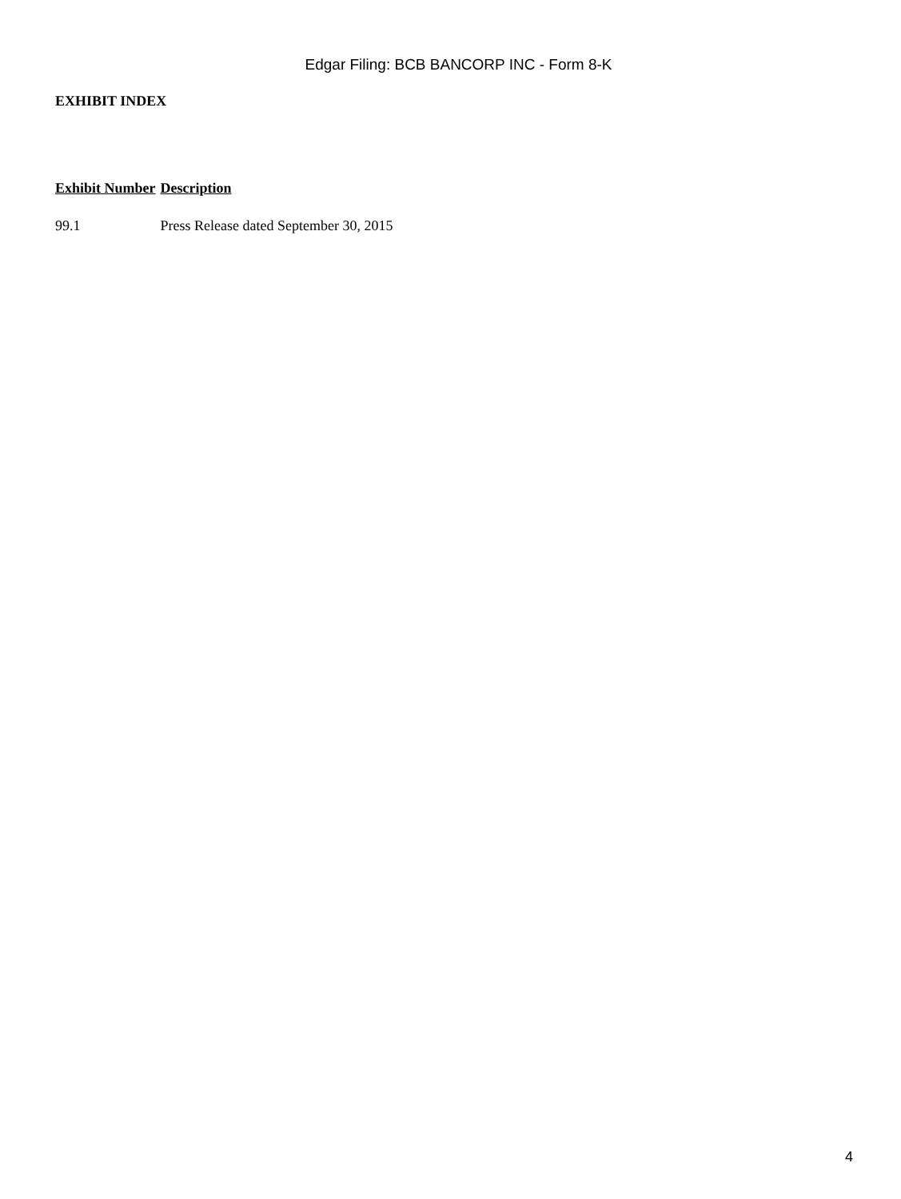Edgar Filing: BCB BANCORP INC - Form 8-K
EXHIBIT INDEX
| Exhibit Number | Description |
| --- | --- |
| 99.1 | Press Release dated September 30, 2015 |
4